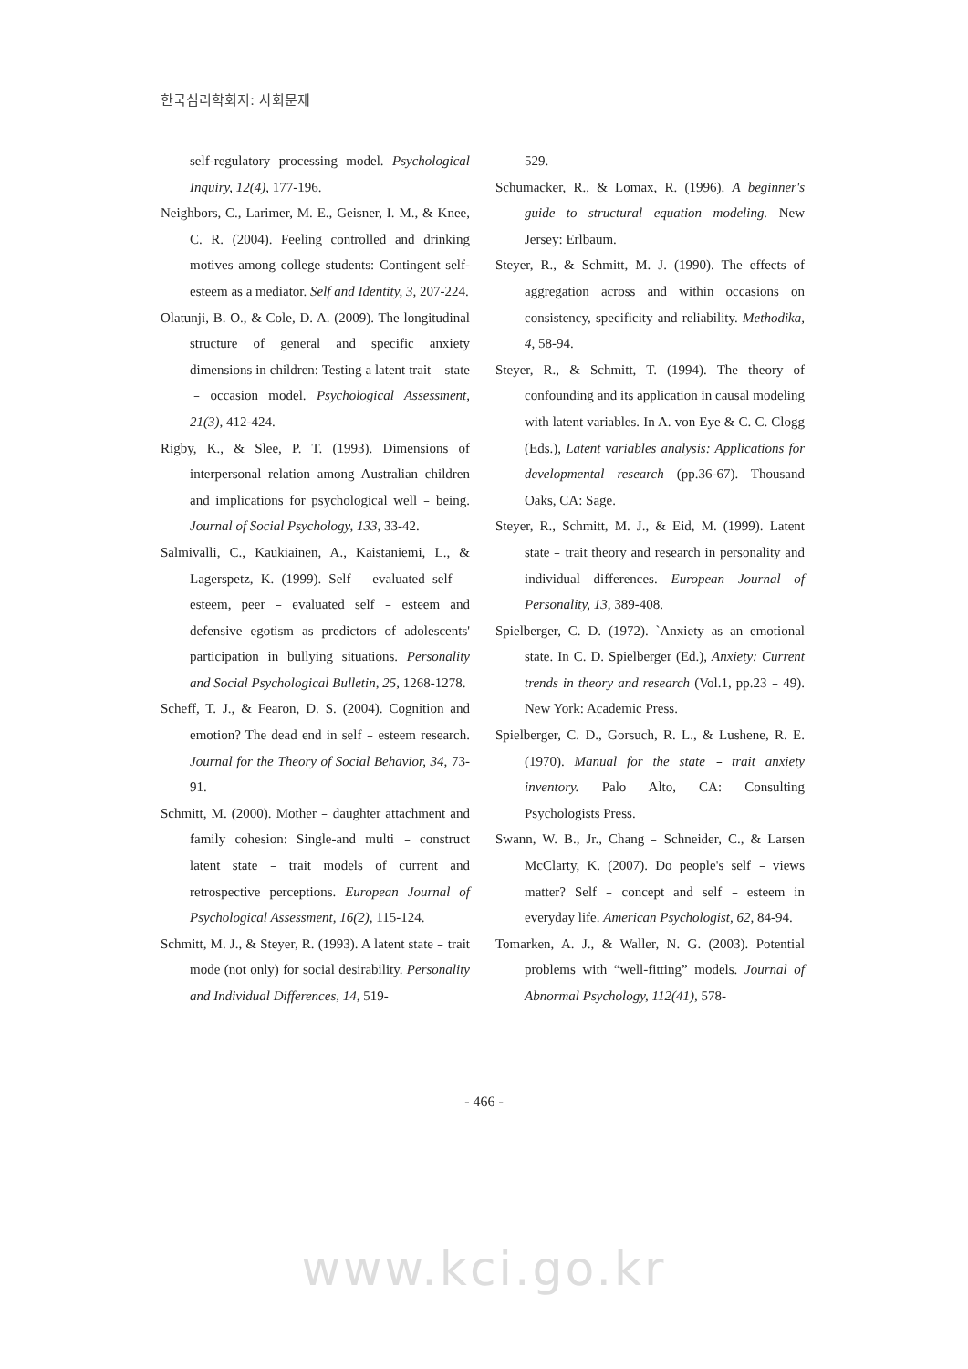한국심리학회지: 사회문제
self-regulatory processing model. Psychological Inquiry, 12(4), 177-196.
Neighbors, C., Larimer, M. E., Geisner, I. M., & Knee, C. R. (2004). Feeling controlled and drinking motives among college students: Contingent self-esteem as a mediator. Self and Identity, 3, 207-224.
Olatunji, B. O., & Cole, D. A. (2009). The longitudinal structure of general and specific anxiety dimensions in children: Testing a latent trait﹣state﹣occasion model. Psychological Assessment, 21(3), 412-424.
Rigby, K., & Slee, P. T. (1993). Dimensions of interpersonal relation among Australian children and implications for psychological well﹣being. Journal of Social Psychology, 133, 33-42.
Salmivalli, C., Kaukiainen, A., Kaistaniemi, L., & Lagerspetz, K. (1999). Self﹣evaluated self﹣esteem, peer﹣evaluated self﹣esteem and defensive egotism as predictors of adolescents' participation in bullying situations. Personality and Social Psychological Bulletin, 25, 1268-1278.
Scheff, T. J., & Fearon, D. S. (2004). Cognition and emotion? The dead end in self﹣esteem research. Journal for the Theory of Social Behavior, 34, 73-91.
Schmitt, M. (2000). Mother﹣daughter attachment and family cohesion: Single-and multi﹣construct latent state﹣trait models of current and retrospective perceptions. European Journal of Psychological Assessment, 16(2), 115-124.
Schmitt, M. J., & Steyer, R. (1993). A latent state﹣trait mode (not only) for social desirability. Personality and Individual Differences, 14, 519-
529.
Schumacker, R., & Lomax, R. (1996). A beginner's guide to structural equation modeling. New Jersey: Erlbaum.
Steyer, R., & Schmitt, M. J. (1990). The effects of aggregation across and within occasions on consistency, specificity and reliability. Methodika, 4, 58-94.
Steyer, R., & Schmitt, T. (1994). The theory of confounding and its application in causal modeling with latent variables. In A. von Eye & C. C. Clogg (Eds.), Latent variables analysis: Applications for developmental research (pp.36-67). Thousand Oaks, CA: Sage.
Steyer, R., Schmitt, M. J., & Eid, M. (1999). Latent state﹣trait theory and research in personality and individual differences. European Journal of Personality, 13, 389-408.
Spielberger, C. D. (1972). `Anxiety as an emotional state. In C. D. Spielberger (Ed.), Anxiety: Current trends in theory and research (Vol.1, pp.23﹣49). New York: Academic Press.
Spielberger, C. D., Gorsuch, R. L., & Lushene, R. E. (1970). Manual for the state﹣trait anxiety inventory. Palo Alto, CA: Consulting Psychologists Press.
Swann, W. B., Jr., Chang﹣Schneider, C., & Larsen McClarty, K. (2007). Do people's self﹣views matter? Self﹣concept and self﹣esteem in everyday life. American Psychologist, 62, 84-94.
Tomarken, A. J., & Waller, N. G. (2003). Potential problems with “well-fitting” models. Journal of Abnormal Psychology, 112(41), 578-
- 466 -
www.kci.go.kr